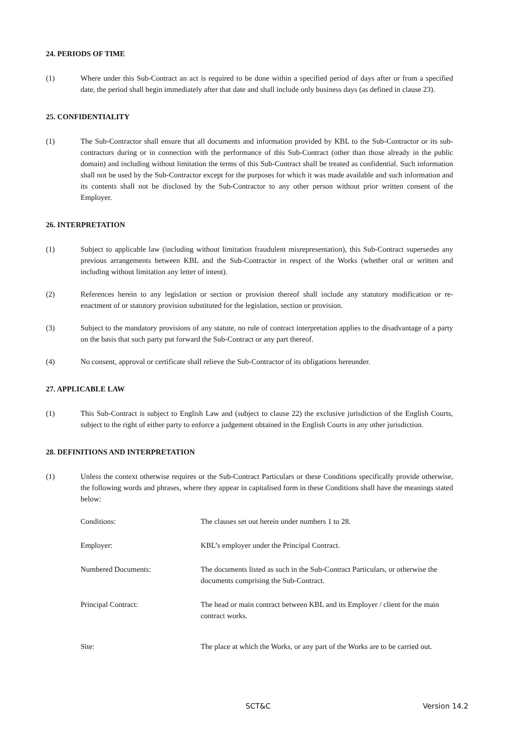24. PERIODS OF TIME
(1) Where under this Sub-Contract an act is required to be done within a specified period of days after or from a specified date, the period shall begin immediately after that date and shall include only business days (as defined in clause 23).
25. CONFIDENTIALITY
(1) The Sub-Contractor shall ensure that all documents and information provided by KBL to the Sub-Contractor or its sub-contractors during or in connection with the performance of this Sub-Contract (other than those already in the public domain) and including without limitation the terms of this Sub-Contract shall be treated as confidential. Such information shall not be used by the Sub-Contractor except for the purposes for which it was made available and such information and its contents shall not be disclosed by the Sub-Contractor to any other person without prior written consent of the Employer.
26. INTERPRETATION
(1) Subject to applicable law (including without limitation fraudulent misrepresentation), this Sub-Contract supersedes any previous arrangements between KBL and the Sub-Contractor in respect of the Works (whether oral or written and including without limitation any letter of intent).
(2) References herein to any legislation or section or provision thereof shall include any statutory modification or re-enactment of or statutory provision substituted for the legislation, section or provision.
(3) Subject to the mandatory provisions of any statute, no rule of contract interpretation applies to the disadvantage of a party on the basis that such party put forward the Sub-Contract or any part thereof.
(4) No consent, approval or certificate shall relieve the Sub-Contractor of its obligations hereunder.
27. APPLICABLE LAW
(1) This Sub-Contract is subject to English Law and (subject to clause 22) the exclusive jurisdiction of the English Courts, subject to the right of either party to enforce a judgement obtained in the English Courts in any other jurisdiction.
28. DEFINITIONS AND INTERPRETATION
(1) Unless the context otherwise requires or the Sub-Contract Particulars or these Conditions specifically provide otherwise, the following words and phrases, where they appear in capitalised form in these Conditions shall have the meanings stated below:
Conditions: The clauses set out herein under numbers 1 to 28.
Employer: KBL’s employer under the Principal Contract.
Numbered Documents: The documents listed as such in the Sub-Contract Particulars, or otherwise the documents comprising the Sub-Contract.
Principal Contract: The head or main contract between KBL and its Employer / client for the main contract works.
Site: The place at which the Works, or any part of the Works are to be carried out.
SCT&C Version 14.2